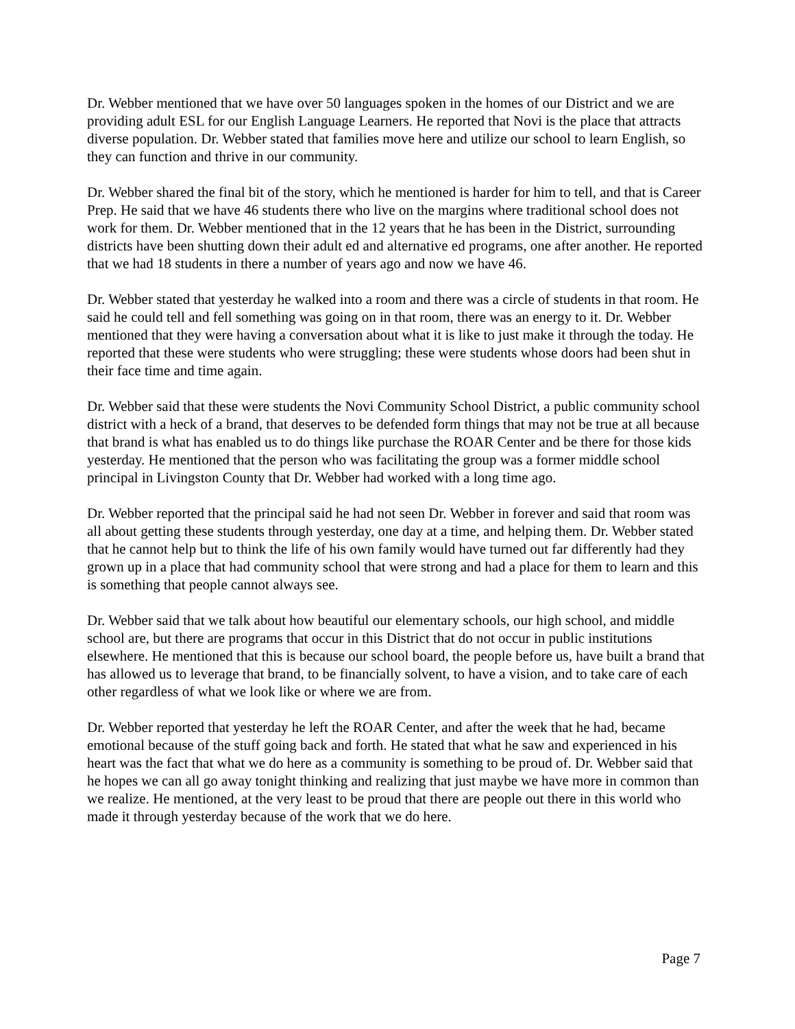Dr. Webber mentioned that we have over 50 languages spoken in the homes of our District and we are providing adult ESL for our English Language Learners. He reported that Novi is the place that attracts diverse population. Dr. Webber stated that families move here and utilize our school to learn English, so they can function and thrive in our community.
Dr. Webber shared the final bit of the story, which he mentioned is harder for him to tell, and that is Career Prep. He said that we have 46 students there who live on the margins where traditional school does not work for them. Dr. Webber mentioned that in the 12 years that he has been in the District, surrounding districts have been shutting down their adult ed and alternative ed programs, one after another. He reported that we had 18 students in there a number of years ago and now we have 46.
Dr. Webber stated that yesterday he walked into a room and there was a circle of students in that room. He said he could tell and fell something was going on in that room, there was an energy to it. Dr. Webber mentioned that they were having a conversation about what it is like to just make it through the today. He reported that these were students who were struggling; these were students whose doors had been shut in their face time and time again.
Dr. Webber said that these were students the Novi Community School District, a public community school district with a heck of a brand, that deserves to be defended form things that may not be true at all because that brand is what has enabled us to do things like purchase the ROAR Center and be there for those kids yesterday. He mentioned that the person who was facilitating the group was a former middle school principal in Livingston County that Dr. Webber had worked with a long time ago.
Dr. Webber reported that the principal said he had not seen Dr. Webber in forever and said that room was all about getting these students through yesterday, one day at a time, and helping them. Dr. Webber stated that he cannot help but to think the life of his own family would have turned out far differently had they grown up in a place that had community school that were strong and had a place for them to learn and this is something that people cannot always see.
Dr. Webber said that we talk about how beautiful our elementary schools, our high school, and middle school are, but there are programs that occur in this District that do not occur in public institutions elsewhere. He mentioned that this is because our school board, the people before us, have built a brand that has allowed us to leverage that brand, to be financially solvent, to have a vision, and to take care of each other regardless of what we look like or where we are from.
Dr. Webber reported that yesterday he left the ROAR Center, and after the week that he had, became emotional because of the stuff going back and forth. He stated that what he saw and experienced in his heart was the fact that what we do here as a community is something to be proud of. Dr. Webber said that he hopes we can all go away tonight thinking and realizing that just maybe we have more in common than we realize. He mentioned, at the very least to be proud that there are people out there in this world who made it through yesterday because of the work that we do here.
Page 7